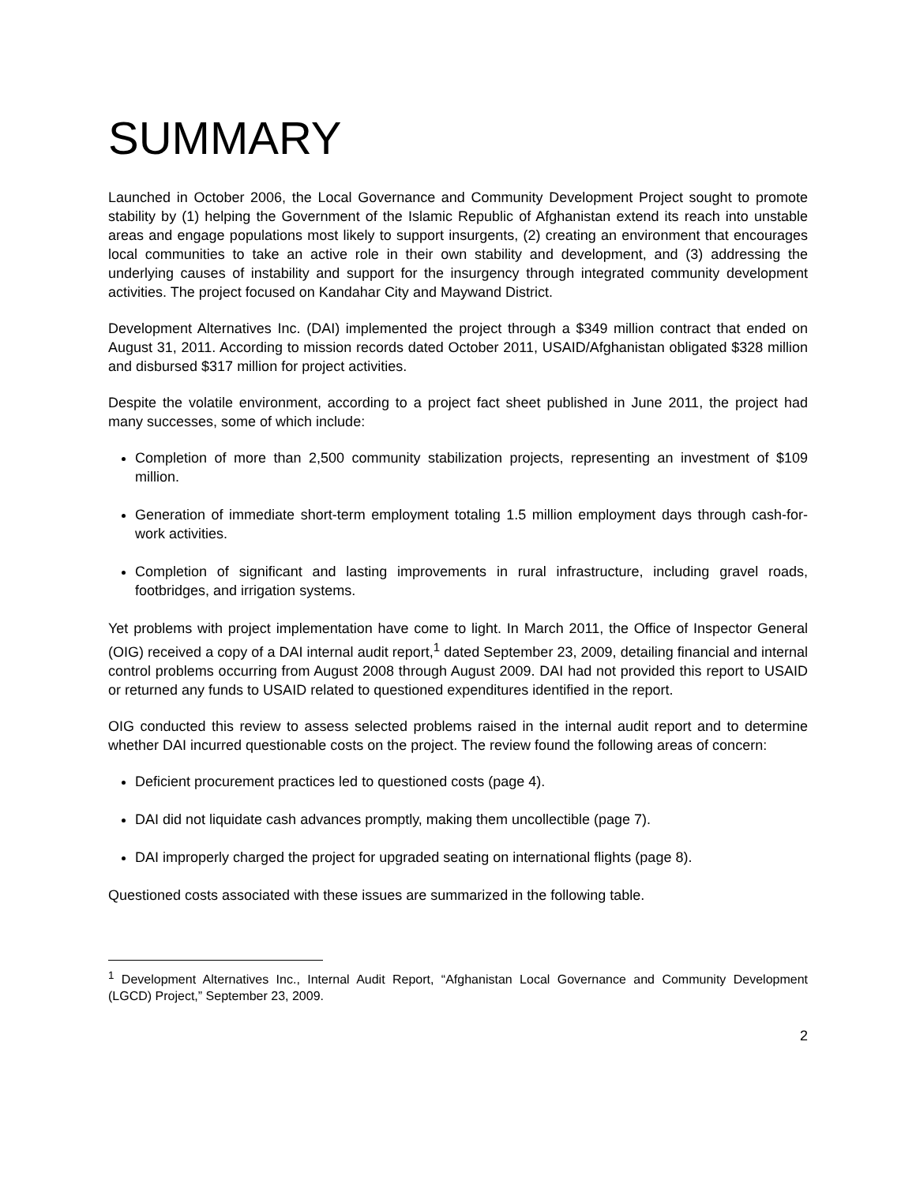SUMMARY
Launched in October 2006, the Local Governance and Community Development Project sought to promote stability by (1) helping the Government of the Islamic Republic of Afghanistan extend its reach into unstable areas and engage populations most likely to support insurgents, (2) creating an environment that encourages local communities to take an active role in their own stability and development, and (3) addressing the underlying causes of instability and support for the insurgency through integrated community development activities. The project focused on Kandahar City and Maywand District.
Development Alternatives Inc. (DAI) implemented the project through a $349 million contract that ended on August 31, 2011. According to mission records dated October 2011, USAID/Afghanistan obligated $328 million and disbursed $317 million for project activities.
Despite the volatile environment, according to a project fact sheet published in June 2011, the project had many successes, some of which include:
Completion of more than 2,500 community stabilization projects, representing an investment of $109 million.
Generation of immediate short-term employment totaling 1.5 million employment days through cash-for-work activities.
Completion of significant and lasting improvements in rural infrastructure, including gravel roads, footbridges, and irrigation systems.
Yet problems with project implementation have come to light. In March 2011, the Office of Inspector General (OIG) received a copy of a DAI internal audit report,<sup>1</sup> dated September 23, 2009, detailing financial and internal control problems occurring from August 2008 through August 2009. DAI had not provided this report to USAID or returned any funds to USAID related to questioned expenditures identified in the report.
OIG conducted this review to assess selected problems raised in the internal audit report and to determine whether DAI incurred questionable costs on the project. The review found the following areas of concern:
Deficient procurement practices led to questioned costs (page 4).
DAI did not liquidate cash advances promptly, making them uncollectible (page 7).
DAI improperly charged the project for upgraded seating on international flights (page 8).
Questioned costs associated with these issues are summarized in the following table.
<sup>1</sup> Development Alternatives Inc., Internal Audit Report, “Afghanistan Local Governance and Community Development (LGCD) Project,” September 23, 2009.
2